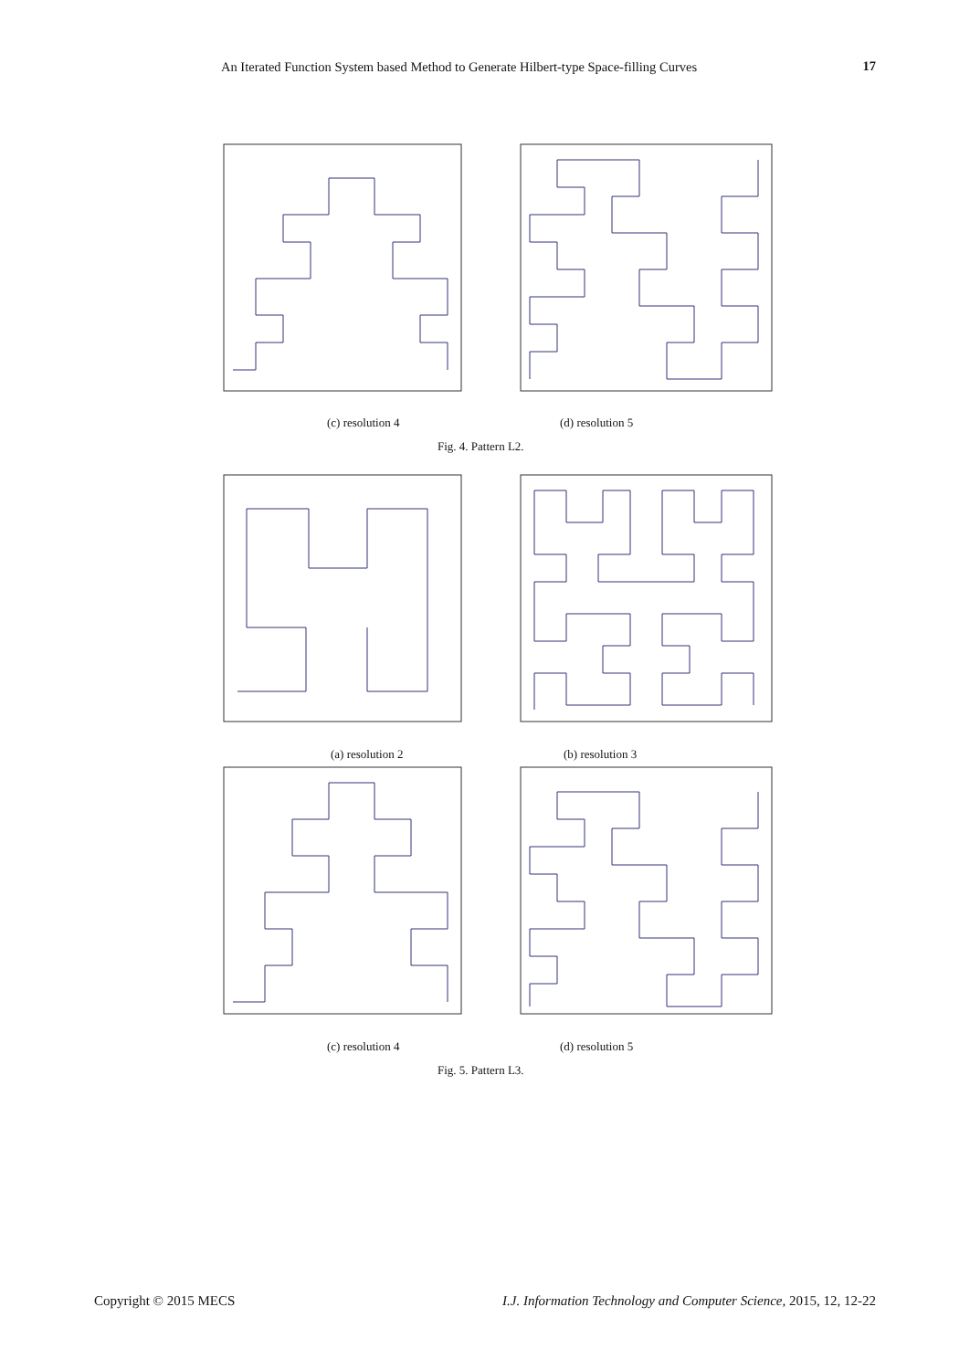An Iterated Function System based Method to Generate Hilbert-type Space-filling Curves 17
(c) resolution 4 (d) resolution 5
Fig. 4. Pattern L2.
(a) resolution 2 (b) resolution 3
(c) resolution 4 (d) resolution 5
Fig. 5. Pattern L3.
Copyright © 2015 MECS I.J. Information Technology and Computer Science, 2015, 12, 12-22